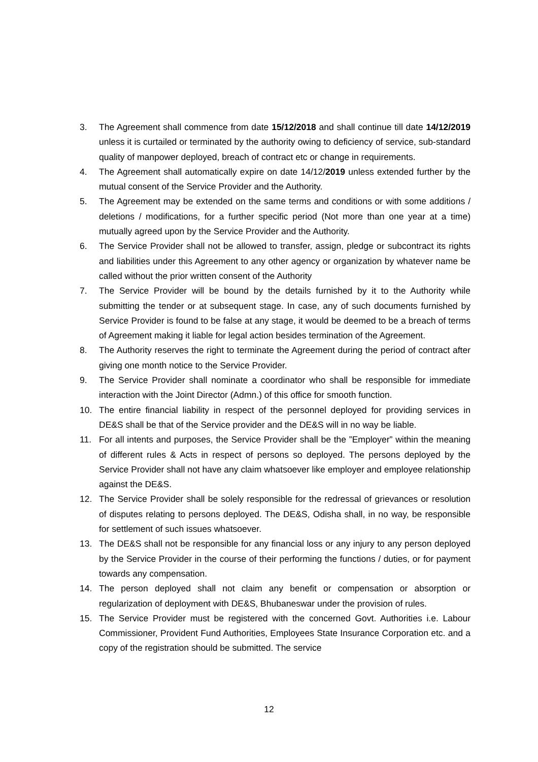3. The Agreement shall commence from date 15/12/2018 and shall continue till date 14/12/2019 unless it is curtailed or terminated by the authority owing to deficiency of service, sub-standard quality of manpower deployed, breach of contract etc or change in requirements.
4. The Agreement shall automatically expire on date 14/12/2019 unless extended further by the mutual consent of the Service Provider and the Authority.
5. The Agreement may be extended on the same terms and conditions or with some additions / deletions / modifications, for a further specific period (Not more than one year at a time) mutually agreed upon by the Service Provider and the Authority.
6. The Service Provider shall not be allowed to transfer, assign, pledge or subcontract its rights and liabilities under this Agreement to any other agency or organization by whatever name be called without the prior written consent of the Authority
7. The Service Provider will be bound by the details furnished by it to the Authority while submitting the tender or at subsequent stage. In case, any of such documents furnished by Service Provider is found to be false at any stage, it would be deemed to be a breach of terms of Agreement making it liable for legal action besides termination of the Agreement.
8. The Authority reserves the right to terminate the Agreement during the period of contract after giving one month notice to the Service Provider.
9. The Service Provider shall nominate a coordinator who shall be responsible for immediate interaction with the Joint Director (Admn.) of this office for smooth function.
10. The entire financial liability in respect of the personnel deployed for providing services in DE&S shall be that of the Service provider and the DE&S will in no way be liable.
11. For all intents and purposes, the Service Provider shall be the ”Employer” within the meaning of different rules & Acts in respect of persons so deployed. The persons deployed by the Service Provider shall not have any claim whatsoever like employer and employee relationship against the DE&S.
12. The Service Provider shall be solely responsible for the redressal of grievances or resolution of disputes relating to persons deployed. The DE&S, Odisha shall, in no way, be responsible for settlement of such issues whatsoever.
13. The DE&S shall not be responsible for any financial loss or any injury to any person deployed by the Service Provider in the course of their performing the functions / duties, or for payment towards any compensation.
14. The person deployed shall not claim any benefit or compensation or absorption or regularization of deployment with DE&S, Bhubaneswar under the provision of rules.
15. The Service Provider must be registered with the concerned Govt. Authorities i.e. Labour Commissioner, Provident Fund Authorities, Employees State Insurance Corporation etc. and a copy of the registration should be submitted. The service
12